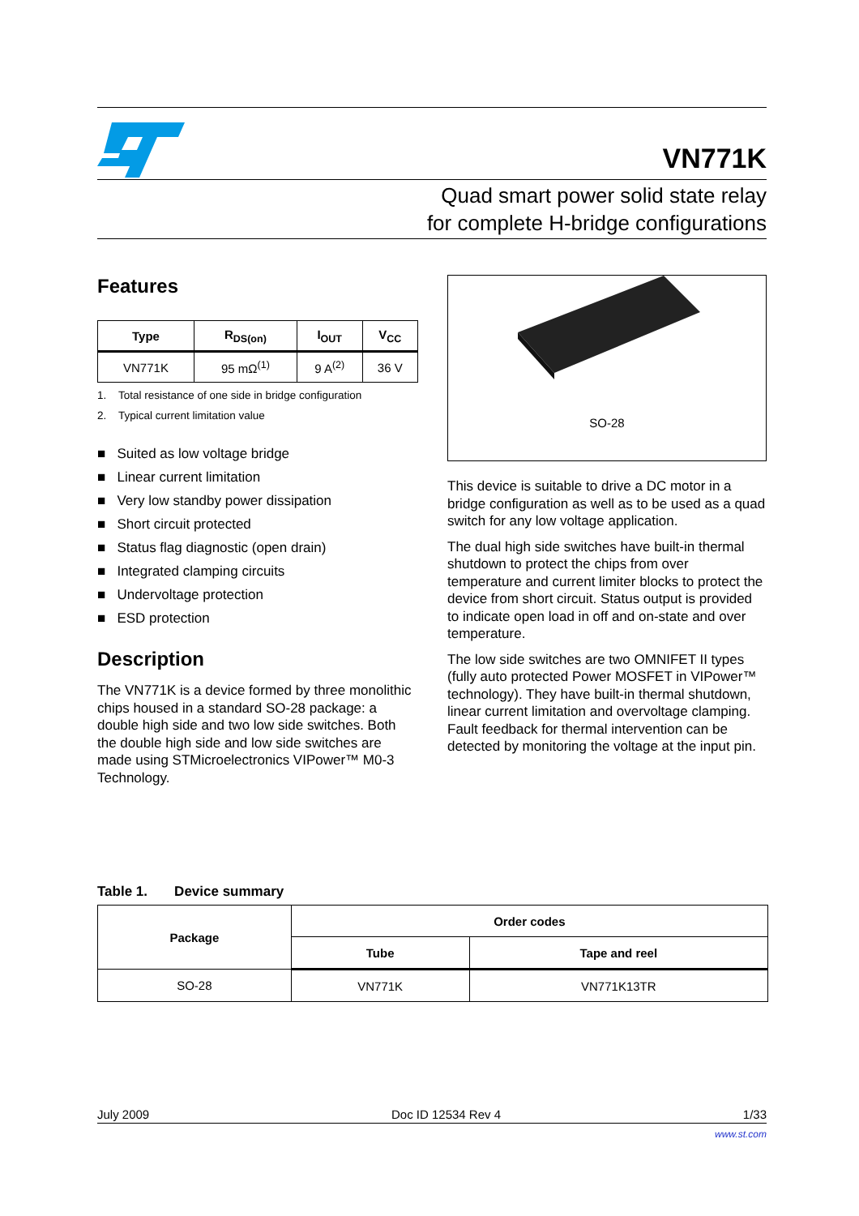VN771K
Quad smart power solid state relay
for complete H-bridge configurations
Features
| Type | R<sub>DS(on)</sub> | I<sub>OUT</sub> | V<sub>CC</sub> |
| --- | --- | --- | --- |
| VN771K | 95 mΩ<sup>(1)</sup> | 9 A<sup>(2)</sup> | 36 V |
1. Total resistance of one side in bridge configuration
2. Typical current limitation value
■ Suited as low voltage bridge
■ Linear current limitation
■ Very low standby power dissipation
■ Short circuit protected
■ Status flag diagnostic (open drain)
■ Integrated clamping circuits
■ Undervoltage protection
■ ESD protection
Description
The VN771K is a device formed by three monolithic chips housed in a standard SO-28 package: a double high side and two low side switches. Both the double high side and low side switches are made using STMicroelectronics VIPower™ M0-3 Technology.
SO-28
This device is suitable to drive a DC motor in a bridge configuration as well as to be used as a quad switch for any low voltage application.
The dual high side switches have built-in thermal shutdown to protect the chips from over temperature and current limiter blocks to protect the device from short circuit. Status output is provided to indicate open load in off and on-state and over temperature.
The low side switches are two OMNIFET II types (fully auto protected Power MOSFET in VIPower™ technology). They have built-in thermal shutdown, linear current limitation and overvoltage clamping. Fault feedback for thermal intervention can be detected by monitoring the voltage at the input pin.
Table 1. Device summary
| Package | Order codes | |
| --- | --- | --- |
| | Tube | Tape and reel |
| SO-28 | VN771K | VN771K13TR |
July 2009 Doc ID 12534 Rev 4 1/33
www.st.com